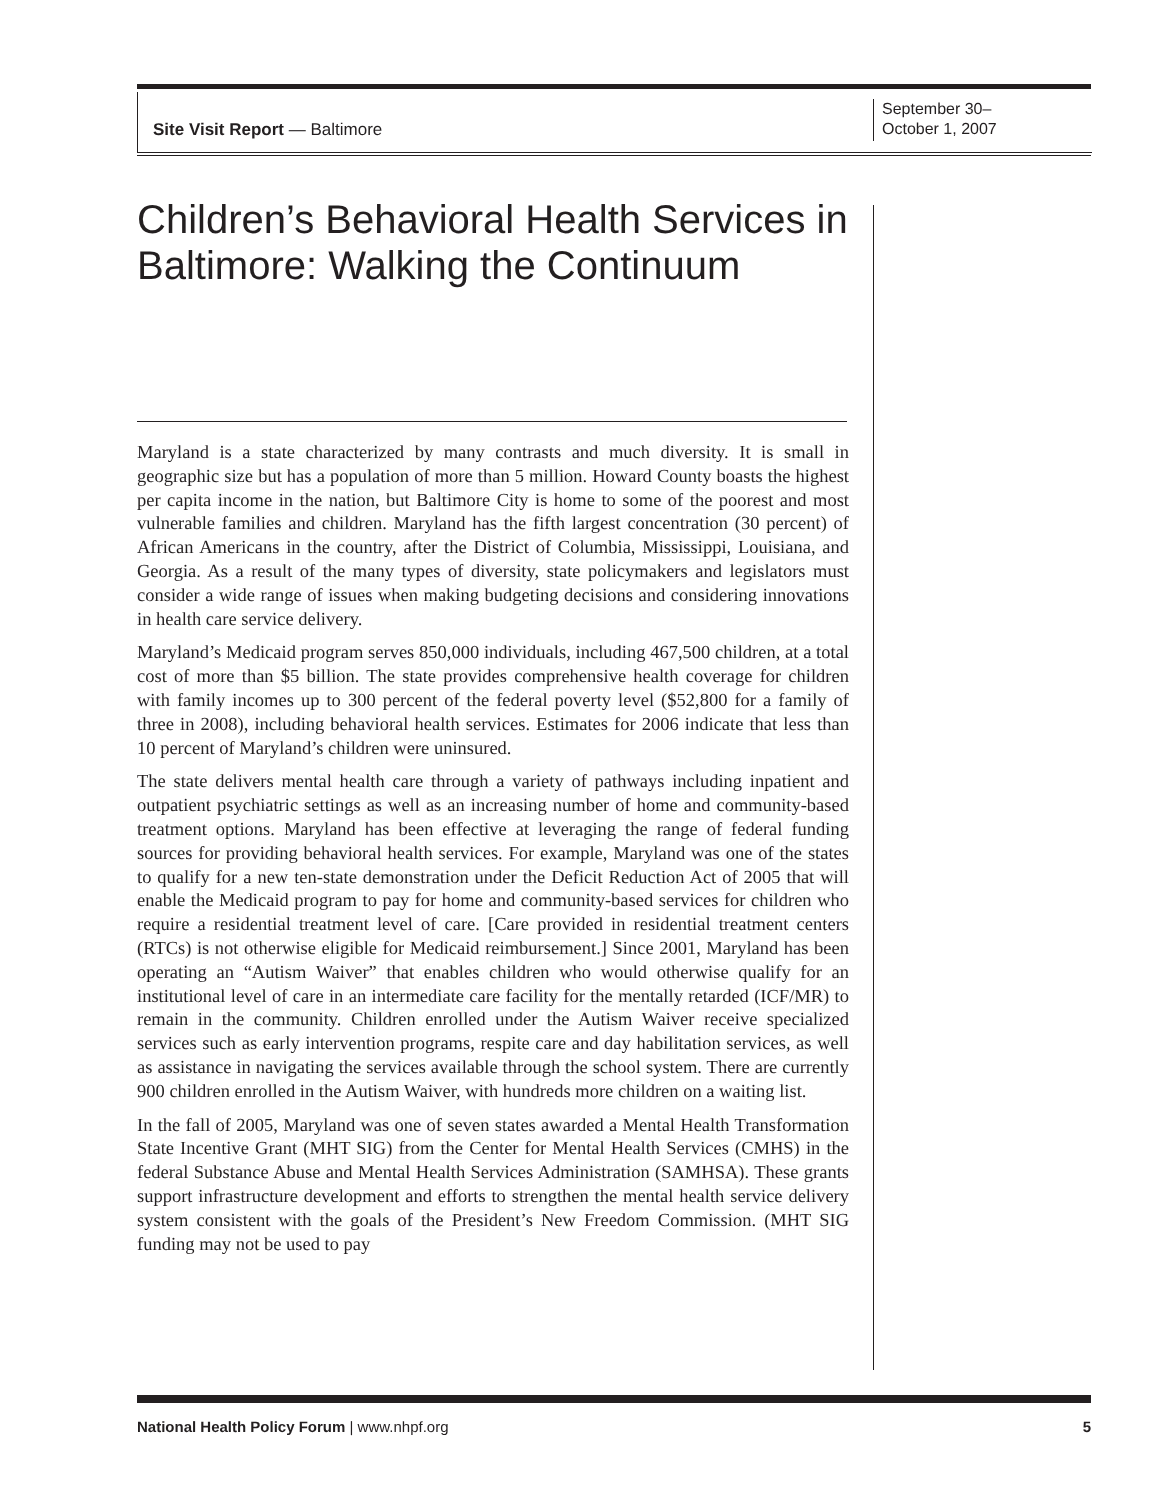Site Visit Report — Baltimore
September 30–
October 1, 2007
Children’s Behavioral Health Services in Baltimore: Walking the Continuum
Maryland is a state characterized by many contrasts and much diversity. It is small in geographic size but has a population of more than 5 million. Howard County boasts the highest per capita income in the nation, but Baltimore City is home to some of the poorest and most vulnerable families and children. Maryland has the fifth largest concentration (30 percent) of African Americans in the country, after the District of Columbia, Mississippi, Louisiana, and Georgia. As a result of the many types of diversity, state policymakers and legislators must consider a wide range of issues when making budgeting decisions and considering innovations in health care service delivery.
Maryland’s Medicaid program serves 850,000 individuals, including 467,500 children, at a total cost of more than $5 billion. The state provides comprehensive health coverage for children with family incomes up to 300 percent of the federal poverty level ($52,800 for a family of three in 2008), including behavioral health services. Estimates for 2006 indicate that less than 10 percent of Maryland’s children were uninsured.
The state delivers mental health care through a variety of pathways including inpatient and outpatient psychiatric settings as well as an increasing number of home and community-based treatment options. Maryland has been effective at leveraging the range of federal funding sources for providing behavioral health services. For example, Maryland was one of the states to qualify for a new ten-state demonstration under the Deficit Reduction Act of 2005 that will enable the Medicaid program to pay for home and community-based services for children who require a residential treatment level of care. [Care provided in residential treatment centers (RTCs) is not otherwise eligible for Medicaid reimbursement.] Since 2001, Maryland has been operating an “Autism Waiver” that enables children who would otherwise qualify for an institutional level of care in an intermediate care facility for the mentally retarded (ICF/MR) to remain in the community. Children enrolled under the Autism Waiver receive specialized services such as early intervention programs, respite care and day habilitation services, as well as assistance in navigating the services available through the school system. There are currently 900 children enrolled in the Autism Waiver, with hundreds more children on a waiting list.
In the fall of 2005, Maryland was one of seven states awarded a Mental Health Transformation State Incentive Grant (MHT SIG) from the Center for Mental Health Services (CMHS) in the federal Substance Abuse and Mental Health Services Administration (SAMHSA). These grants support infrastructure development and efforts to strengthen the mental health service delivery system consistent with the goals of the President’s New Freedom Commission. (MHT SIG funding may not be used to pay
National Health Policy Forum | www.nhpf.org 5